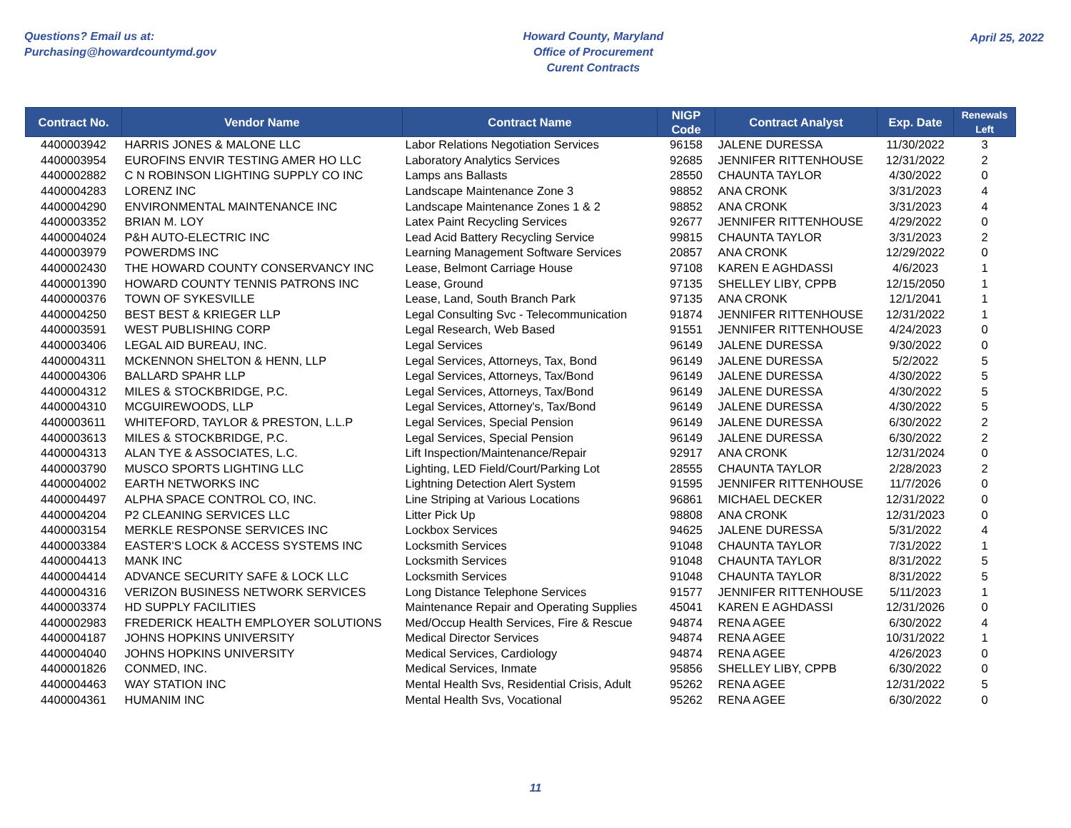Questions? Email us at:
Purchasing@howardcountymd.gov
Howard County, Maryland
Office of Procurement
Curent Contracts
April 25, 2022
| Contract No. | Vendor Name | Contract Name | NIGP Code | Contract Analyst | Exp. Date | Renewals Left |
| --- | --- | --- | --- | --- | --- | --- |
| 4400003942 | HARRIS JONES & MALONE LLC | Labor Relations Negotiation Services | 96158 | JALENE DURESSA | 11/30/2022 | 3 |
| 4400003954 | EUROFINS ENVIR TESTING AMER HO LLC | Laboratory Analytics Services | 92685 | JENNIFER RITTENHOUSE | 12/31/2022 | 2 |
| 4400002882 | C N ROBINSON LIGHTING SUPPLY CO INC | Lamps ans Ballasts | 28550 | CHAUNTA TAYLOR | 4/30/2022 | 0 |
| 4400004283 | LORENZ INC | Landscape Maintenance Zone 3 | 98852 | ANA CRONK | 3/31/2023 | 4 |
| 4400004290 | ENVIRONMENTAL MAINTENANCE INC | Landscape Maintenance Zones 1 & 2 | 98852 | ANA CRONK | 3/31/2023 | 4 |
| 4400003352 | BRIAN M. LOY | Latex Paint Recycling Services | 92677 | JENNIFER RITTENHOUSE | 4/29/2022 | 0 |
| 4400004024 | P&H AUTO-ELECTRIC INC | Lead Acid Battery Recycling Service | 99815 | CHAUNTA TAYLOR | 3/31/2023 | 2 |
| 4400003979 | POWERDMS INC | Learning Management Software Services | 20857 | ANA CRONK | 12/29/2022 | 0 |
| 4400002430 | THE HOWARD COUNTY CONSERVANCY INC | Lease, Belmont Carriage House | 97108 | KAREN E AGHDASSI | 4/6/2023 | 1 |
| 4400001390 | HOWARD COUNTY TENNIS PATRONS INC | Lease, Ground | 97135 | SHELLEY LIBY, CPPB | 12/15/2050 | 1 |
| 4400000376 | TOWN OF SYKESVILLE | Lease, Land, South Branch Park | 97135 | ANA CRONK | 12/1/2041 | 1 |
| 4400004250 | BEST BEST & KRIEGER LLP | Legal Consulting Svc - Telecommunication | 91874 | JENNIFER RITTENHOUSE | 12/31/2022 | 1 |
| 4400003591 | WEST PUBLISHING CORP | Legal Research, Web Based | 91551 | JENNIFER RITTENHOUSE | 4/24/2023 | 0 |
| 4400003406 | LEGAL AID BUREAU, INC. | Legal Services | 96149 | JALENE DURESSA | 9/30/2022 | 0 |
| 4400004311 | MCKENNON SHELTON & HENN, LLP | Legal Services, Attorneys, Tax, Bond | 96149 | JALENE DURESSA | 5/2/2022 | 5 |
| 4400004306 | BALLARD SPAHR LLP | Legal Services, Attorneys, Tax/Bond | 96149 | JALENE DURESSA | 4/30/2022 | 5 |
| 4400004312 | MILES & STOCKBRIDGE, P.C. | Legal Services, Attorneys, Tax/Bond | 96149 | JALENE DURESSA | 4/30/2022 | 5 |
| 4400004310 | MCGUIREWOODS, LLP | Legal Services, Attorney's, Tax/Bond | 96149 | JALENE DURESSA | 4/30/2022 | 5 |
| 4400003611 | WHITEFORD, TAYLOR & PRESTON, L.L.P | Legal Services, Special Pension | 96149 | JALENE DURESSA | 6/30/2022 | 2 |
| 4400003613 | MILES & STOCKBRIDGE, P.C. | Legal Services, Special Pension | 96149 | JALENE DURESSA | 6/30/2022 | 2 |
| 4400004313 | ALAN TYE & ASSOCIATES, L.C. | Lift Inspection/Maintenance/Repair | 92917 | ANA CRONK | 12/31/2024 | 0 |
| 4400003790 | MUSCO SPORTS LIGHTING LLC | Lighting, LED Field/Court/Parking Lot | 28555 | CHAUNTA TAYLOR | 2/28/2023 | 2 |
| 4400004002 | EARTH NETWORKS INC | Lightning Detection Alert System | 91595 | JENNIFER RITTENHOUSE | 11/7/2026 | 0 |
| 4400004497 | ALPHA SPACE CONTROL CO, INC. | Line Striping at Various Locations | 96861 | MICHAEL DECKER | 12/31/2022 | 0 |
| 4400004204 | P2 CLEANING SERVICES LLC | Litter Pick Up | 98808 | ANA CRONK | 12/31/2023 | 0 |
| 4400003154 | MERKLE RESPONSE SERVICES INC | Lockbox Services | 94625 | JALENE DURESSA | 5/31/2022 | 4 |
| 4400003384 | EASTER'S LOCK & ACCESS SYSTEMS INC | Locksmith Services | 91048 | CHAUNTA TAYLOR | 7/31/2022 | 1 |
| 4400004413 | MANK INC | Locksmith Services | 91048 | CHAUNTA TAYLOR | 8/31/2022 | 5 |
| 4400004414 | ADVANCE SECURITY SAFE & LOCK LLC | Locksmith Services | 91048 | CHAUNTA TAYLOR | 8/31/2022 | 5 |
| 4400004316 | VERIZON BUSINESS NETWORK SERVICES | Long Distance Telephone Services | 91577 | JENNIFER RITTENHOUSE | 5/11/2023 | 1 |
| 4400003374 | HD SUPPLY FACILITIES | Maintenance Repair and Operating Supplies | 45041 | KAREN E AGHDASSI | 12/31/2026 | 0 |
| 4400002983 | FREDERICK HEALTH EMPLOYER SOLUTIONS | Med/Occup Health Services, Fire & Rescue | 94874 | RENA AGEE | 6/30/2022 | 4 |
| 4400004187 | JOHNS HOPKINS UNIVERSITY | Medical Director Services | 94874 | RENA AGEE | 10/31/2022 | 1 |
| 4400004040 | JOHNS HOPKINS UNIVERSITY | Medical Services, Cardiology | 94874 | RENA AGEE | 4/26/2023 | 0 |
| 4400001826 | CONMED, INC. | Medical Services, Inmate | 95856 | SHELLEY LIBY, CPPB | 6/30/2022 | 0 |
| 4400004463 | WAY STATION INC | Mental Health Svs, Residential Crisis, Adult | 95262 | RENA AGEE | 12/31/2022 | 5 |
| 4400004361 | HUMANIM INC | Mental Health Svs, Vocational | 95262 | RENA AGEE | 6/30/2022 | 0 |
11